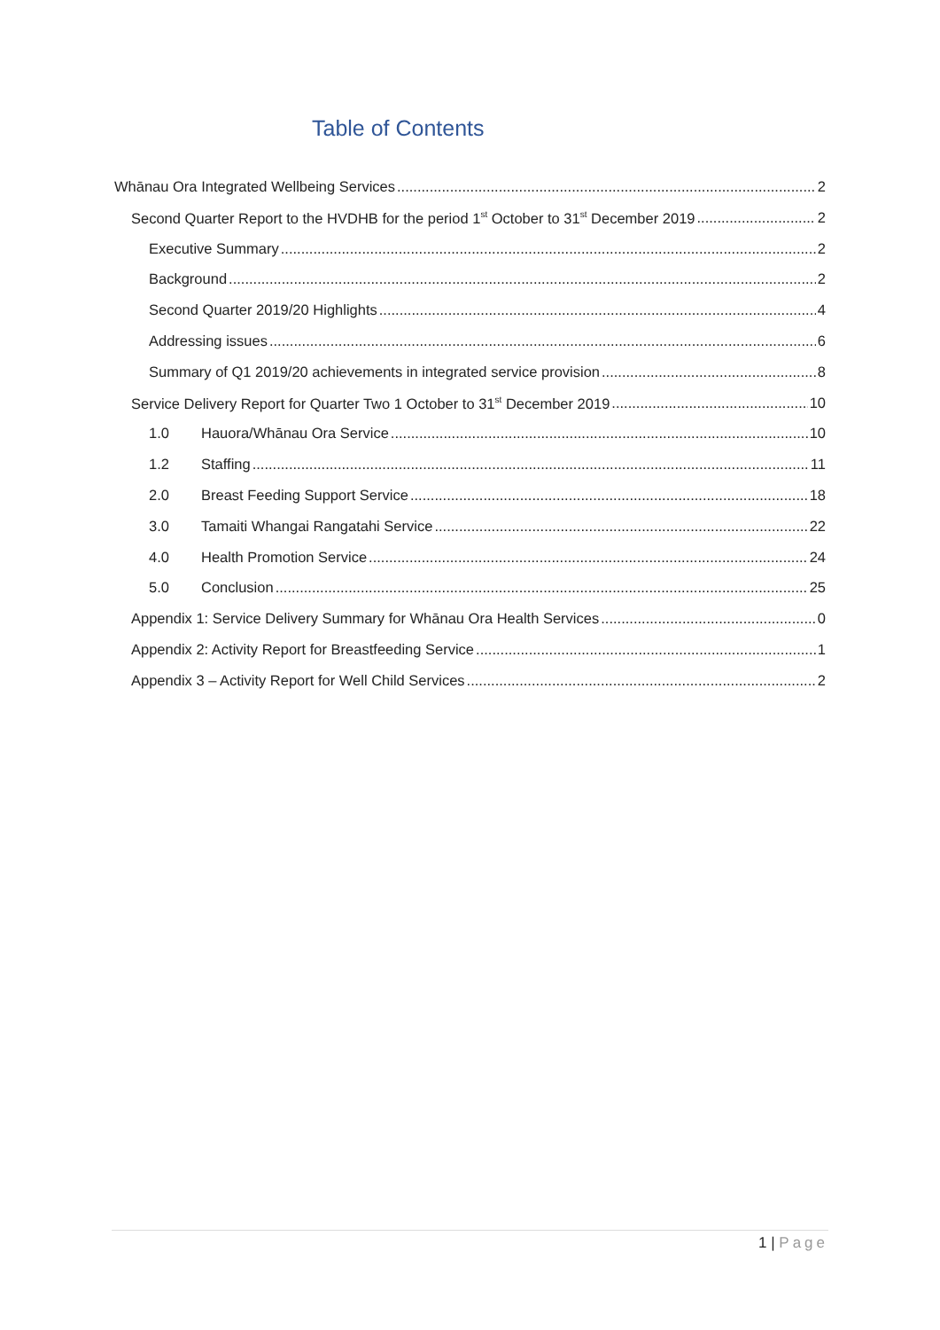Table of Contents
Whānau Ora Integrated Wellbeing Services 2
Second Quarter Report to the HVDHB for the period 1<sup>st</sup> October to 31<sup>st</sup> December 2019 2
Executive Summary 2
Background 2
Second Quarter 2019/20 Highlights 4
Addressing issues 6
Summary of Q1 2019/20 achievements in integrated service provision 8
Service Delivery Report for Quarter Two 1 October to 31<sup>st</sup> December 2019 10
1.0 Hauora/Whānau Ora Service 10
1.2 Staffing 11
2.0 Breast Feeding Support Service 18
3.0 Tamaiti Whangai Rangatahi Service 22
4.0 Health Promotion Service 24
5.0 Conclusion 25
Appendix 1: Service Delivery Summary for Whānau Ora Health Services 0
Appendix 2: Activity Report for Breastfeeding Service 1
Appendix 3 – Activity Report for Well Child Services 2
1 | Page